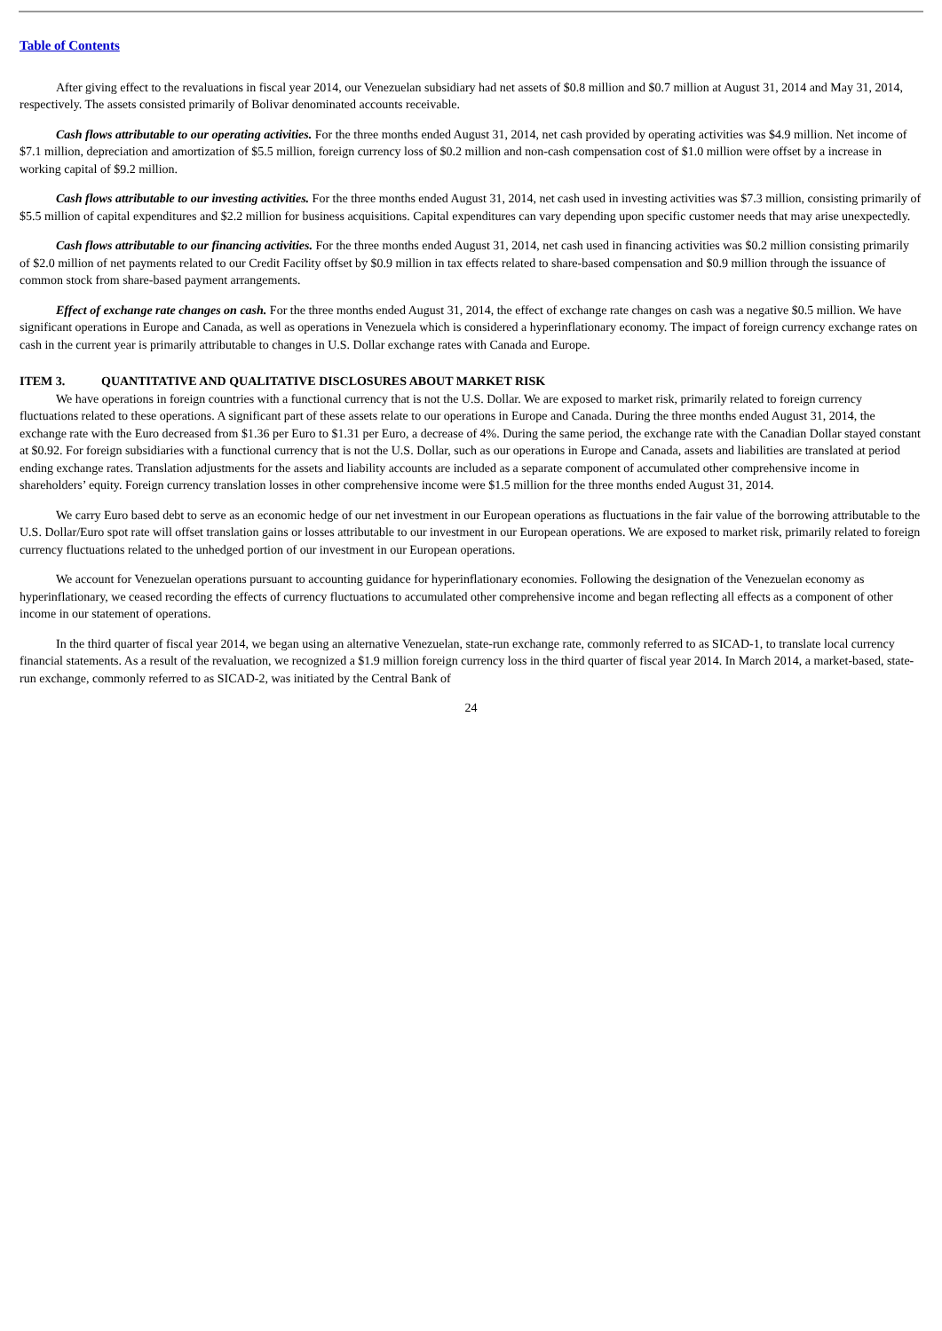Table of Contents
After giving effect to the revaluations in fiscal year 2014, our Venezuelan subsidiary had net assets of $0.8 million and $0.7 million at August 31, 2014 and May 31, 2014, respectively. The assets consisted primarily of Bolivar denominated accounts receivable.
Cash flows attributable to our operating activities. For the three months ended August 31, 2014, net cash provided by operating activities was $4.9 million. Net income of $7.1 million, depreciation and amortization of $5.5 million, foreign currency loss of $0.2 million and non-cash compensation cost of $1.0 million were offset by a increase in working capital of $9.2 million.
Cash flows attributable to our investing activities. For the three months ended August 31, 2014, net cash used in investing activities was $7.3 million, consisting primarily of $5.5 million of capital expenditures and $2.2 million for business acquisitions. Capital expenditures can vary depending upon specific customer needs that may arise unexpectedly.
Cash flows attributable to our financing activities. For the three months ended August 31, 2014, net cash used in financing activities was $0.2 million consisting primarily of $2.0 million of net payments related to our Credit Facility offset by $0.9 million in tax effects related to share-based compensation and $0.9 million through the issuance of common stock from share-based payment arrangements.
Effect of exchange rate changes on cash. For the three months ended August 31, 2014, the effect of exchange rate changes on cash was a negative $0.5 million. We have significant operations in Europe and Canada, as well as operations in Venezuela which is considered a hyperinflationary economy. The impact of foreign currency exchange rates on cash in the current year is primarily attributable to changes in U.S. Dollar exchange rates with Canada and Europe.
ITEM 3. QUANTITATIVE AND QUALITATIVE DISCLOSURES ABOUT MARKET RISK
We have operations in foreign countries with a functional currency that is not the U.S. Dollar. We are exposed to market risk, primarily related to foreign currency fluctuations related to these operations. A significant part of these assets relate to our operations in Europe and Canada. During the three months ended August 31, 2014, the exchange rate with the Euro decreased from $1.36 per Euro to $1.31 per Euro, a decrease of 4%. During the same period, the exchange rate with the Canadian Dollar stayed constant at $0.92. For foreign subsidiaries with a functional currency that is not the U.S. Dollar, such as our operations in Europe and Canada, assets and liabilities are translated at period ending exchange rates. Translation adjustments for the assets and liability accounts are included as a separate component of accumulated other comprehensive income in shareholders’ equity. Foreign currency translation losses in other comprehensive income were $1.5 million for the three months ended August 31, 2014.
We carry Euro based debt to serve as an economic hedge of our net investment in our European operations as fluctuations in the fair value of the borrowing attributable to the U.S. Dollar/Euro spot rate will offset translation gains or losses attributable to our investment in our European operations. We are exposed to market risk, primarily related to foreign currency fluctuations related to the unhedged portion of our investment in our European operations.
We account for Venezuelan operations pursuant to accounting guidance for hyperinflationary economies. Following the designation of the Venezuelan economy as hyperinflationary, we ceased recording the effects of currency fluctuations to accumulated other comprehensive income and began reflecting all effects as a component of other income in our statement of operations.
In the third quarter of fiscal year 2014, we began using an alternative Venezuelan, state-run exchange rate, commonly referred to as SICAD-1, to translate local currency financial statements. As a result of the revaluation, we recognized a $1.9 million foreign currency loss in the third quarter of fiscal year 2014. In March 2014, a market-based, state-run exchange, commonly referred to as SICAD-2, was initiated by the Central Bank of
24